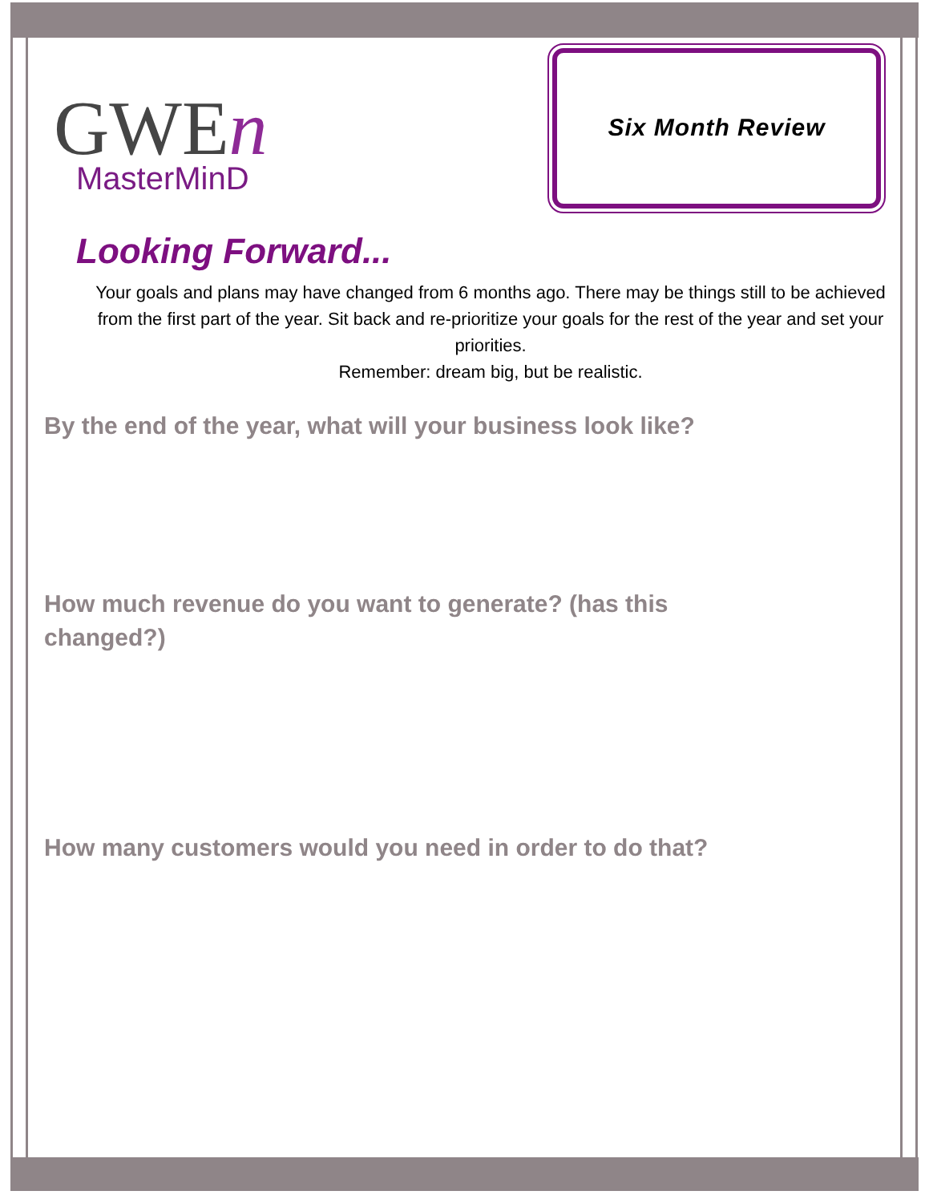GWEn
MasterMinD
Six Month Review
Looking Forward...
Your goals and plans may have changed from 6 months ago. There may be things still to be achieved from the first part of the year. Sit back and re-prioritize your goals for the rest of the year and set your priorities.
Remember: dream big, but be realistic.
By the end of the year, what will your business look like?
How much revenue do you want to generate? (has this changed?)
How many customers would you need in order to do that?